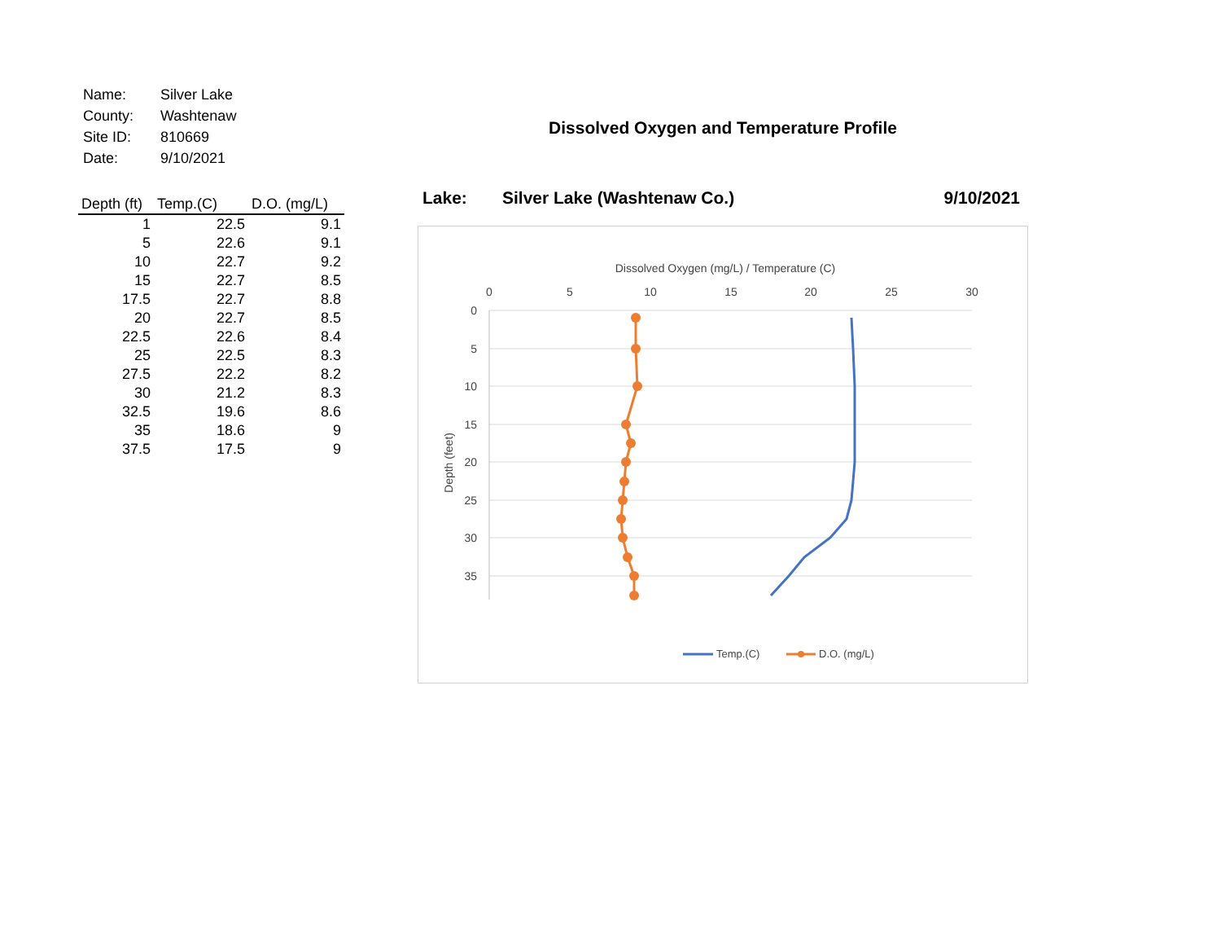| Name: | Silver Lake |
| County: | Washtenaw |
| Site ID: | 810669 |
| Date: | 9/10/2021 |
| Depth (ft) | Temp.(C) | D.O. (mg/L) |
| --- | --- | --- |
| 1 | 22.5 | 9.1 |
| 5 | 22.6 | 9.1 |
| 10 | 22.7 | 9.2 |
| 15 | 22.7 | 8.5 |
| 17.5 | 22.7 | 8.8 |
| 20 | 22.7 | 8.5 |
| 22.5 | 22.6 | 8.4 |
| 25 | 22.5 | 8.3 |
| 27.5 | 22.2 | 8.2 |
| 30 | 21.2 | 8.3 |
| 32.5 | 19.6 | 8.6 |
| 35 | 18.6 | 9 |
| 37.5 | 17.5 | 9 |
Dissolved Oxygen and Temperature Profile
Lake: Silver Lake (Washtenaw Co.) 9/10/2021
Dissolved Oxygen (mg/L) / Temperature (C)
0
5
10
15
20
25
30
0
5
10
15
20
25
30
35
Depth (feet)
Temp.(C)
D.O. (mg/L)